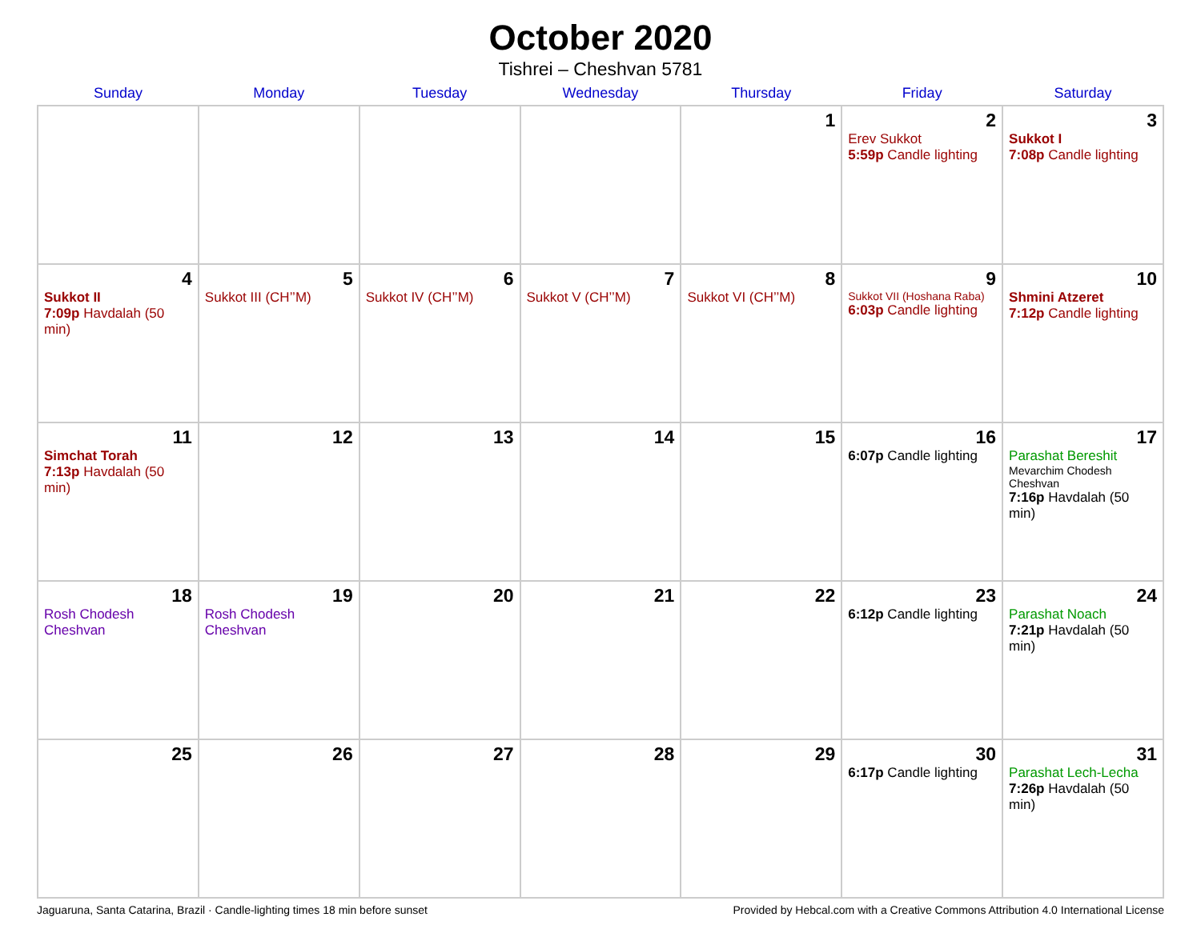October 2020
Tishrei – Cheshvan 5781
| Sunday | Monday | Tuesday | Wednesday | Thursday | Friday | Saturday |
| --- | --- | --- | --- | --- | --- | --- |
| | | | | 1 | 2 Erev Sukkot 5:59p Candle lighting | 3 Sukkot I 7:08p Candle lighting |
| 4 Sukkot II 7:09p Havdalah (50 min) | 5 Sukkot III (CH’’M) | 6 Sukkot IV (CH’’M) | 7 Sukkot V (CH’’M) | 8 Sukkot VI (CH’’M) | 9 Sukkot VII (Hoshana Raba) 6:03p Candle lighting | 10 Shmini Atzeret 7:12p Candle lighting |
| 11 Simchat Torah 7:13p Havdalah (50 min) | 12 | 13 | 14 | 15 | 16 6:07p Candle lighting | 17 Parashat Bereshit Mevarchim Chodesh Cheshvan 7:16p Havdalah (50 min) |
| 18 Rosh Chodesh Cheshvan | 19 Rosh Chodesh Cheshvan | 20 | 21 | 22 | 23 6:12p Candle lighting | 24 Parashat Noach 7:21p Havdalah (50 min) |
| 25 | 26 | 27 | 28 | 29 | 30 6:17p Candle lighting | 31 Parashat Lech-Lecha 7:26p Havdalah (50 min) |
Jaguaruna, Santa Catarina, Brazil · Candle-lighting times 18 min before sunset Provided by Hebcal.com with a Creative Commons Attribution 4.0 International License